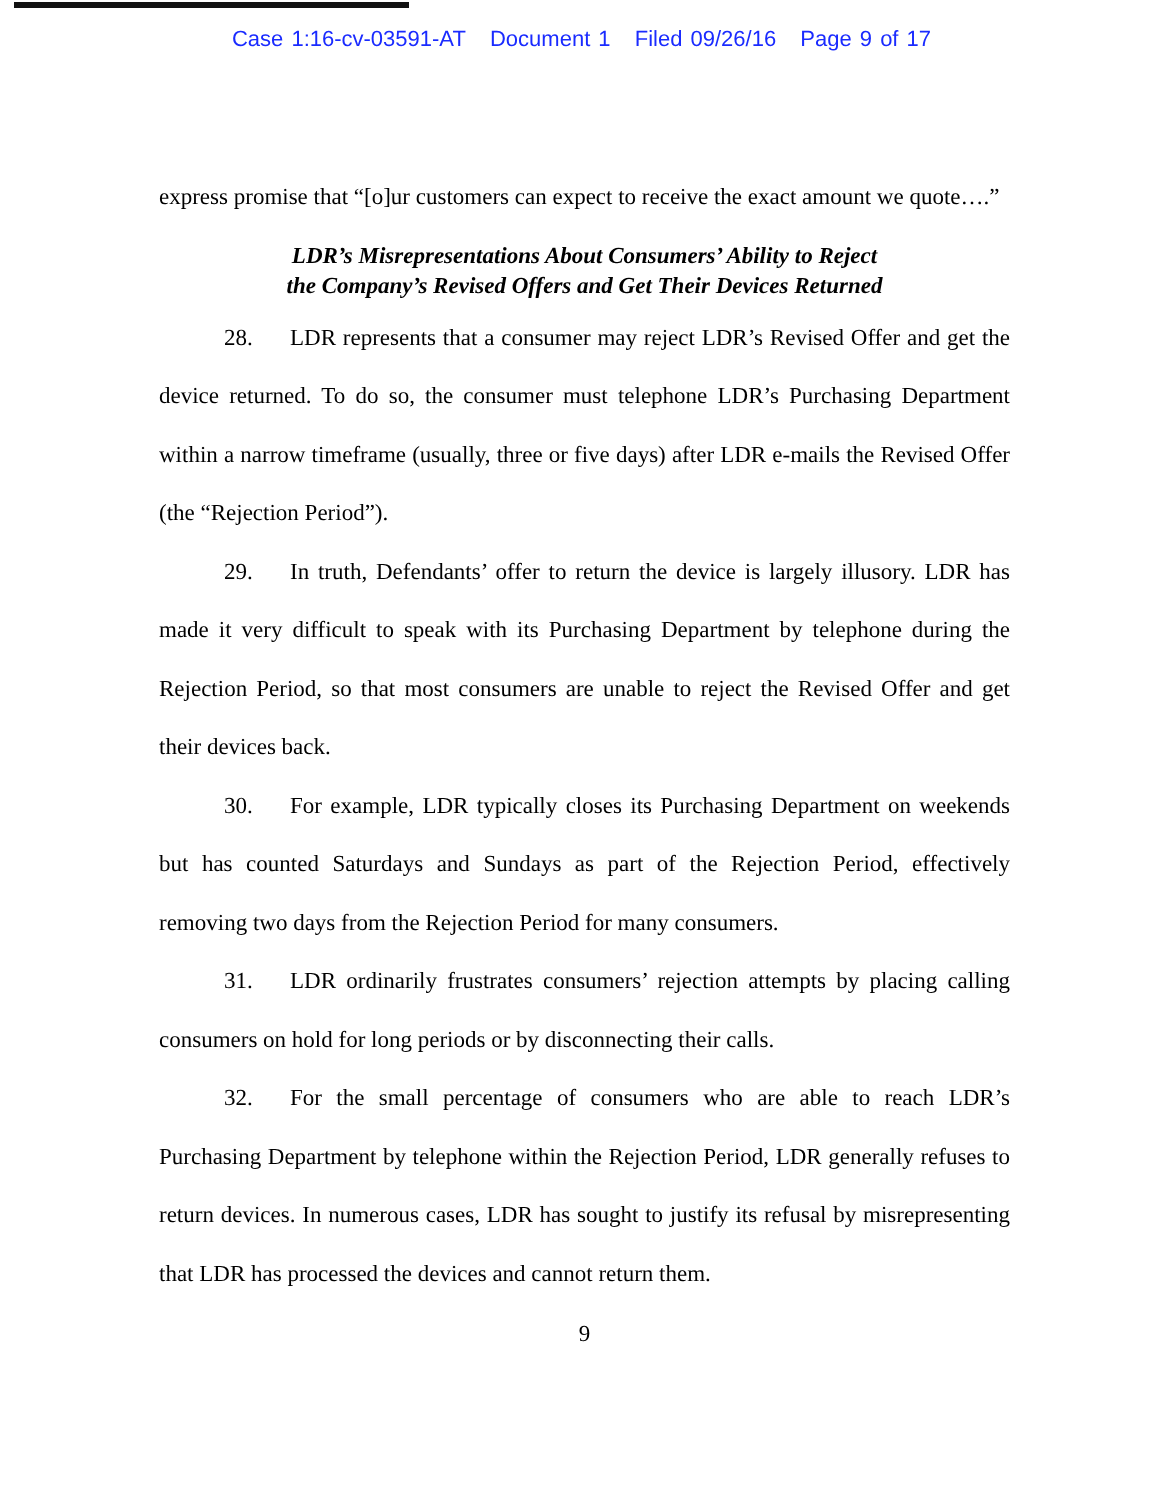Case 1:16-cv-03591-AT Document 1 Filed 09/26/16 Page 9 of 17
express promise that “[o]ur customers can expect to receive the exact amount we quote….”
LDR’s Misrepresentations About Consumers’ Ability to Reject
the Company’s Revised Offers and Get Their Devices Returned
28. LDR represents that a consumer may reject LDR’s Revised Offer and get the device returned. To do so, the consumer must telephone LDR’s Purchasing Department within a narrow timeframe (usually, three or five days) after LDR e-mails the Revised Offer (the “Rejection Period”).
29. In truth, Defendants’ offer to return the device is largely illusory. LDR has made it very difficult to speak with its Purchasing Department by telephone during the Rejection Period, so that most consumers are unable to reject the Revised Offer and get their devices back.
30. For example, LDR typically closes its Purchasing Department on weekends but has counted Saturdays and Sundays as part of the Rejection Period, effectively removing two days from the Rejection Period for many consumers.
31. LDR ordinarily frustrates consumers’ rejection attempts by placing calling consumers on hold for long periods or by disconnecting their calls.
32. For the small percentage of consumers who are able to reach LDR’s Purchasing Department by telephone within the Rejection Period, LDR generally refuses to return devices. In numerous cases, LDR has sought to justify its refusal by misrepresenting that LDR has processed the devices and cannot return them.
9